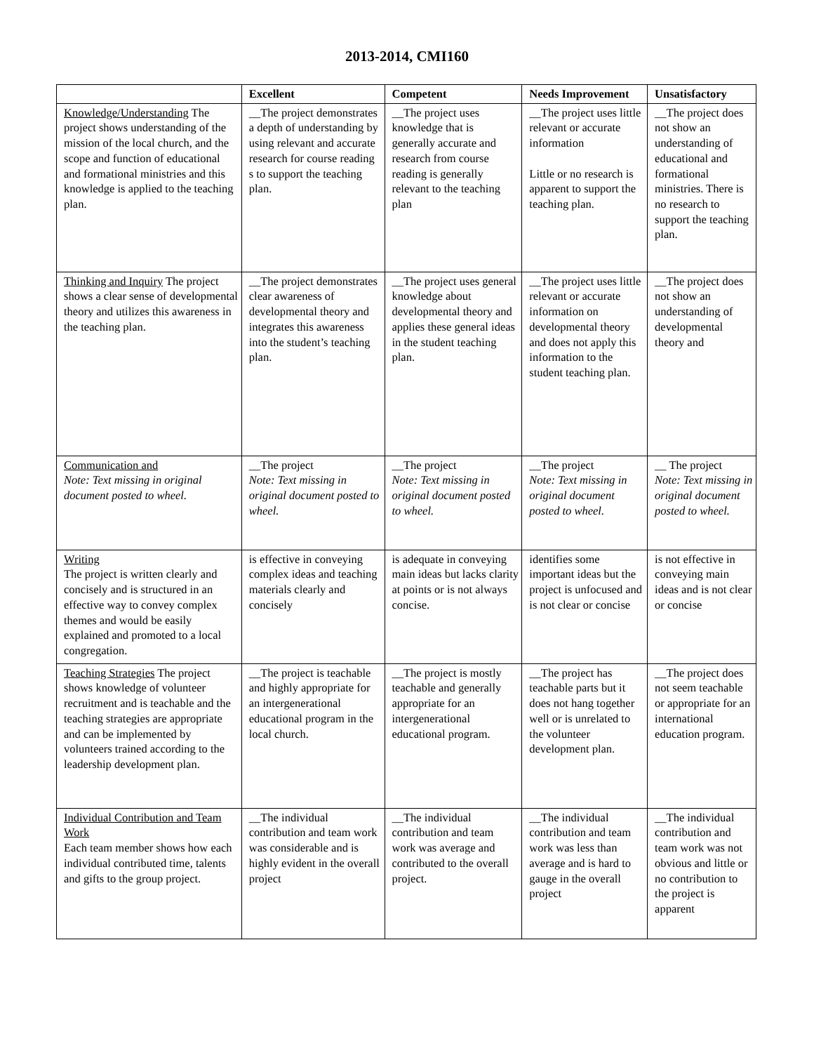2013-2014, CMI160
| | Excellent | Competent | Needs Improvement | Unsatisfactory |
| --- | --- | --- | --- | --- |
| Knowledge/Understanding The project shows understanding of the mission of the local church, and the scope and function of educational and formational ministries and this knowledge is applied to the teaching plan. | __The project demonstrates a depth of understanding by using relevant and accurate research for course reading s to support the teaching plan. | __The project uses knowledge that is generally accurate and research from course reading is generally relevant to the teaching plan | __The project uses little relevant or accurate information Little or no research is apparent to support the teaching plan. | __The project does not show an understanding of educational and formational ministries. There is no research to support the teaching plan. |
| Thinking and Inquiry The project shows a clear sense of developmental theory and utilizes this awareness in the teaching plan. | __The project demonstrates clear awareness of developmental theory and integrates this awareness into the student’s teaching plan. | __The project uses general knowledge about developmental theory and applies these general ideas in the student teaching plan. | __The project uses little relevant or accurate information on developmental theory and does not apply this information to the student teaching plan. | __The project does not show an understanding of developmental theory and |
| Communication and Note: Text missing in original document posted to wheel. | __The project Note: Text missing in original document posted to wheel. | __The project Note: Text missing in original document posted to wheel. | __The project Note: Text missing in original document posted to wheel. | __ The project Note: Text missing in original document posted to wheel. |
| Writing The project is written clearly and concisely and is structured in an effective way to convey complex themes and would be easily explained and promoted to a local congregation. | is effective in conveying complex ideas and teaching materials clearly and concisely | is adequate in conveying main ideas but lacks clarity at points or is not always concise. | identifies some important ideas but the project is unfocused and is not clear or concise | is not effective in conveying main ideas and is not clear or concise |
| Teaching Strategies The project shows knowledge of volunteer recruitment and is teachable and the teaching strategies are appropriate and can be implemented by volunteers trained according to the leadership development plan. | __The project is teachable and highly appropriate for an intergenerational educational program in the local church. | __The project is mostly teachable and generally appropriate for an intergenerational educational program. | __The project has teachable parts but it does not hang together well or is unrelated to the volunteer development plan. | __The project does not seem teachable or appropriate for an international education program. |
| Individual Contribution and Team Work Each team member shows how each individual contributed time, talents and gifts to the group project. | __The individual contribution and team work was considerable and is highly evident in the overall project | __The individual contribution and team work was average and contributed to the overall project. | __The individual contribution and team work was less than average and is hard to gauge in the overall project | __The individual contribution and team work was not obvious and little or no contribution to the project is apparent |